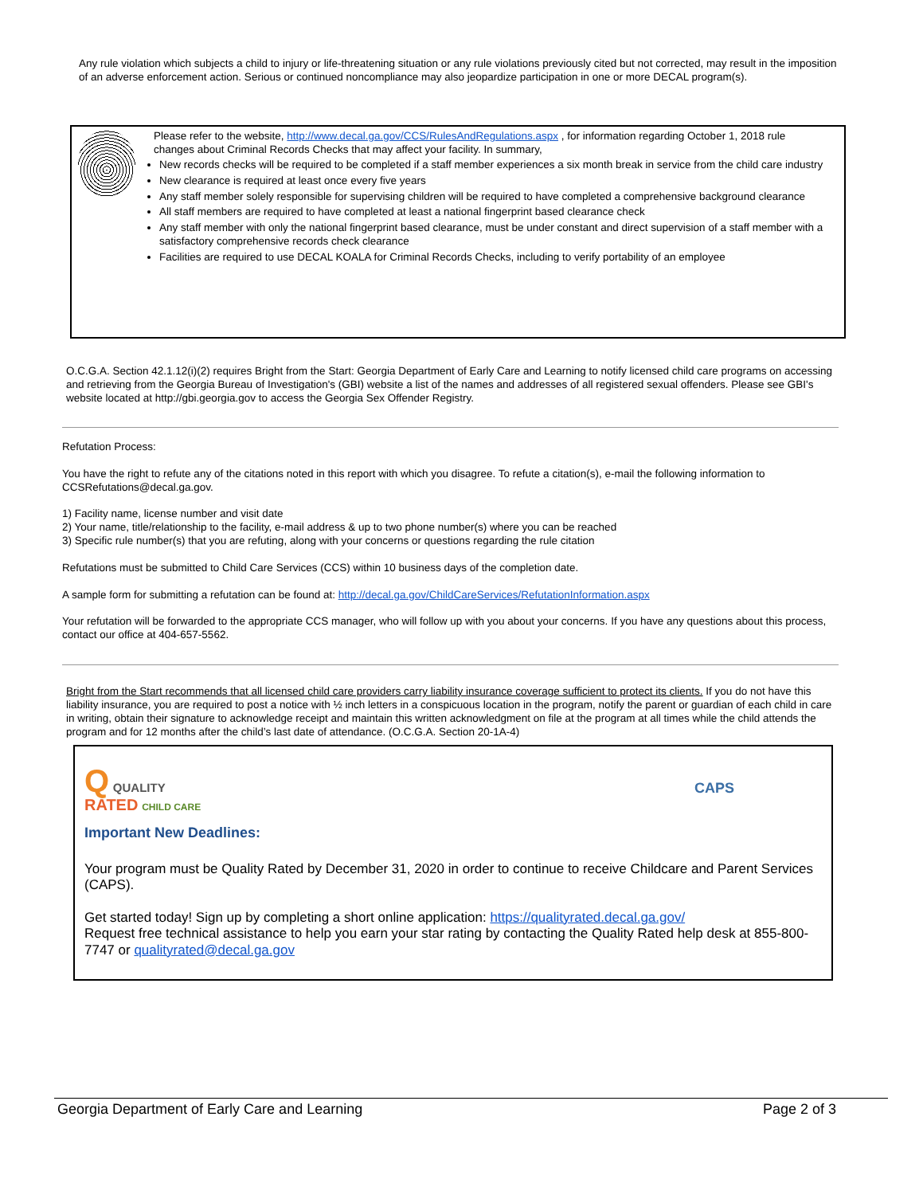Any rule violation which subjects a child to injury or life-threatening situation or any rule violations previously cited but not corrected, may result in the imposition of an adverse enforcement action. Serious or continued noncompliance may also jeopardize participation in one or more DECAL program(s).
Please refer to the website, http://www.decal.ga.gov/CCS/RulesAndRegulations.aspx , for information regarding October 1, 2018 rule changes about Criminal Records Checks that may affect your facility. In summary,
New records checks will be required to be completed if a staff member experiences a six month break in service from the child care industry
New clearance is required at least once every five years
Any staff member solely responsible for supervising children will be required to have completed a comprehensive background clearance
All staff members are required to have completed at least a national fingerprint based clearance check
Any staff member with only the national fingerprint based clearance, must be under constant and direct supervision of a staff member with a satisfactory comprehensive records check clearance
Facilities are required to use DECAL KOALA for Criminal Records Checks, including to verify portability of an employee
O.C.G.A. Section 42.1.12(i)(2) requires Bright from the Start: Georgia Department of Early Care and Learning to notify licensed child care programs on accessing and retrieving from the Georgia Bureau of Investigation's (GBI) website a list of the names and addresses of all registered sexual offenders. Please see GBI's website located at http://gbi.georgia.gov to access the Georgia Sex Offender Registry.
Refutation Process:
You have the right to refute any of the citations noted in this report with which you disagree. To refute a citation(s), e-mail the following information to CCSRefutations@decal.ga.gov.
1) Facility name, license number and visit date
2) Your name, title/relationship to the facility, e-mail address & up to two phone number(s) where you can be reached
3) Specific rule number(s) that you are refuting, along with your concerns or questions regarding the rule citation
Refutations must be submitted to Child Care Services (CCS) within 10 business days of the completion date.
A sample form for submitting a refutation can be found at: http://decal.ga.gov/ChildCareServices/RefutationInformation.aspx
Your refutation will be forwarded to the appropriate CCS manager, who will follow up with you about your concerns. If you have any questions about this process, contact our office at 404-657-5562.
Bright from the Start recommends that all licensed child care providers carry liability insurance coverage sufficient to protect its clients. If you do not have this liability insurance, you are required to post a notice with ½ inch letters in a conspicuous location in the program, notify the parent or guardian of each child in care in writing, obtain their signature to acknowledge receipt and maintain this written acknowledgment on file at the program at all times while the child attends the program and for 12 months after the child’s last date of attendance. (O.C.G.A. Section 20-1A-4)
Q QUALITY
RATED CHILD CARE
CAPS
Important New Deadlines:
Your program must be Quality Rated by December 31, 2020 in order to continue to receive Childcare and Parent Services (CAPS).
Get started today! Sign up by completing a short online application: https://qualityrated.decal.ga.gov/
Request free technical assistance to help you earn your star rating by contacting the Quality Rated help desk at 855-800-7747 or qualityrated@decal.ga.gov
Georgia Department of Early Care and Learning Page 2 of 3